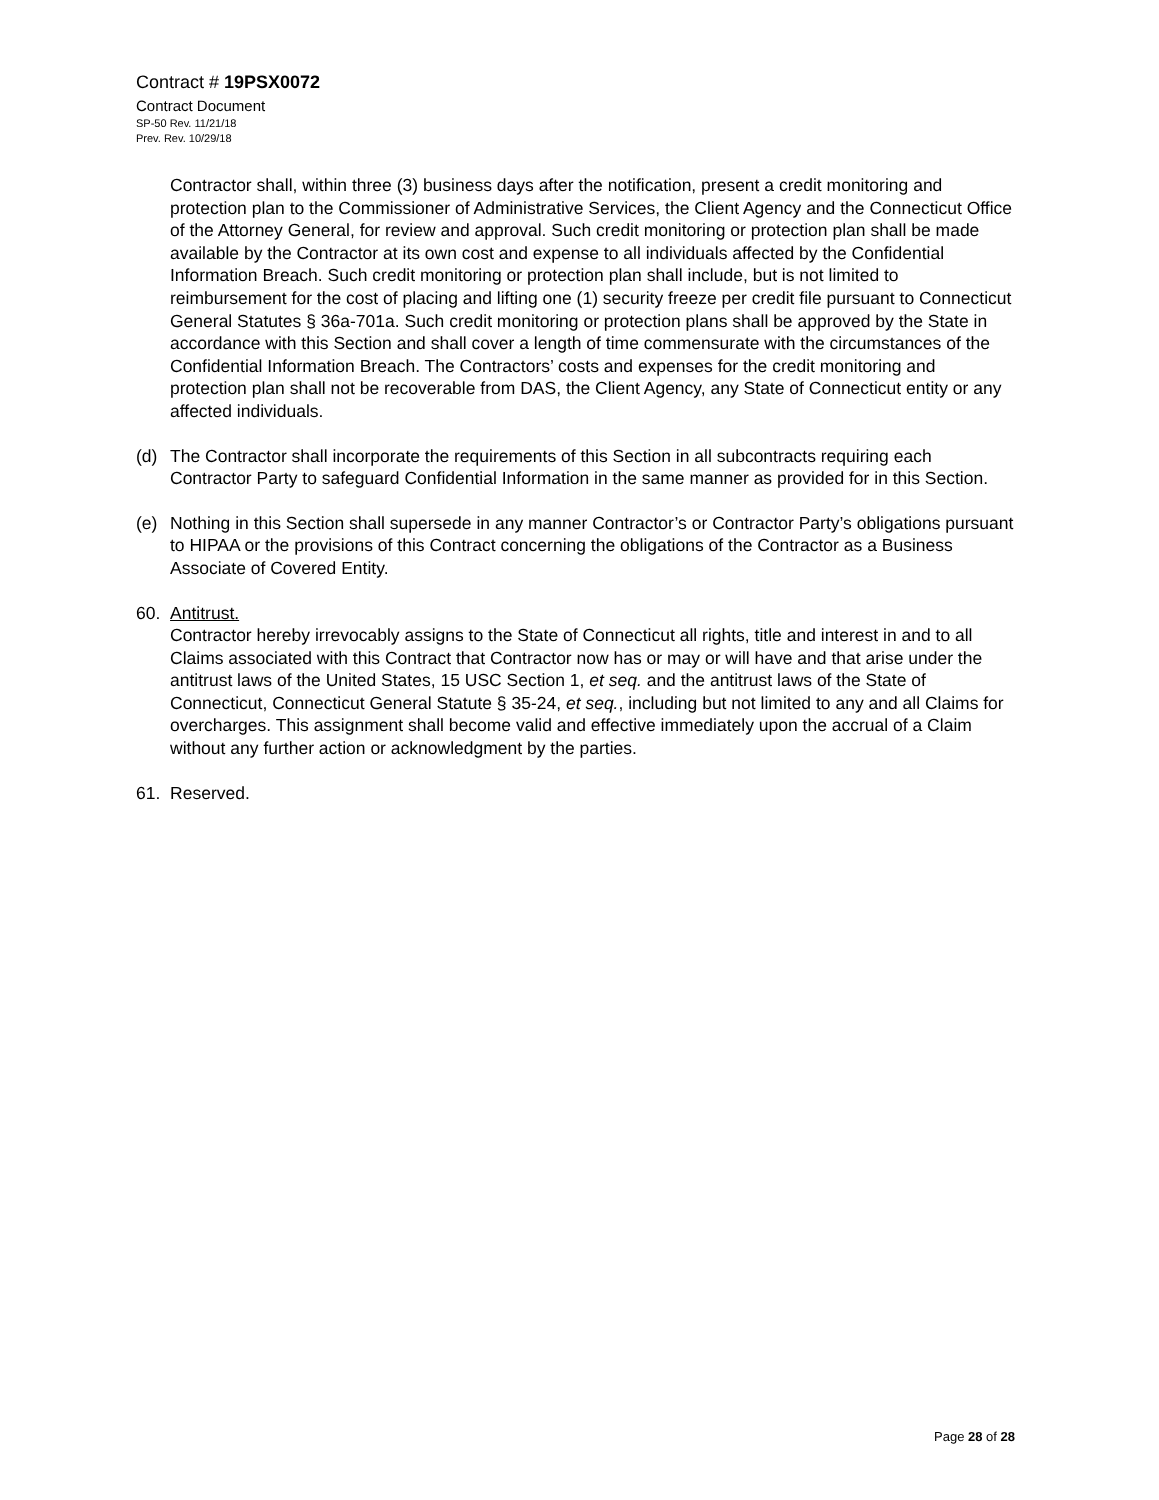Contract # 19PSX0072
Contract Document
SP-50 Rev. 11/21/18
Prev. Rev. 10/29/18
Contractor shall, within three (3) business days after the notification, present a credit monitoring and protection plan to the Commissioner of Administrative Services, the Client Agency and the Connecticut Office of the Attorney General, for review and approval. Such credit monitoring or protection plan shall be made available by the Contractor at its own cost and expense to all individuals affected by the Confidential Information Breach. Such credit monitoring or protection plan shall include, but is not limited to reimbursement for the cost of placing and lifting one (1) security freeze per credit file pursuant to Connecticut General Statutes § 36a-701a. Such credit monitoring or protection plans shall be approved by the State in accordance with this Section and shall cover a length of time commensurate with the circumstances of the Confidential Information Breach. The Contractors’ costs and expenses for the credit monitoring and protection plan shall not be recoverable from DAS, the Client Agency, any State of Connecticut entity or any affected individuals.
(d) The Contractor shall incorporate the requirements of this Section in all subcontracts requiring each Contractor Party to safeguard Confidential Information in the same manner as provided for in this Section.
(e) Nothing in this Section shall supersede in any manner Contractor’s or Contractor Party’s obligations pursuant to HIPAA or the provisions of this Contract concerning the obligations of the Contractor as a Business Associate of Covered Entity.
60. Antitrust.
Contractor hereby irrevocably assigns to the State of Connecticut all rights, title and interest in and to all Claims associated with this Contract that Contractor now has or may or will have and that arise under the antitrust laws of the United States, 15 USC Section 1, et seq. and the antitrust laws of the State of Connecticut, Connecticut General Statute § 35-24, et seq., including but not limited to any and all Claims for overcharges. This assignment shall become valid and effective immediately upon the accrual of a Claim without any further action or acknowledgment by the parties.
61. Reserved.
Page 28 of 28